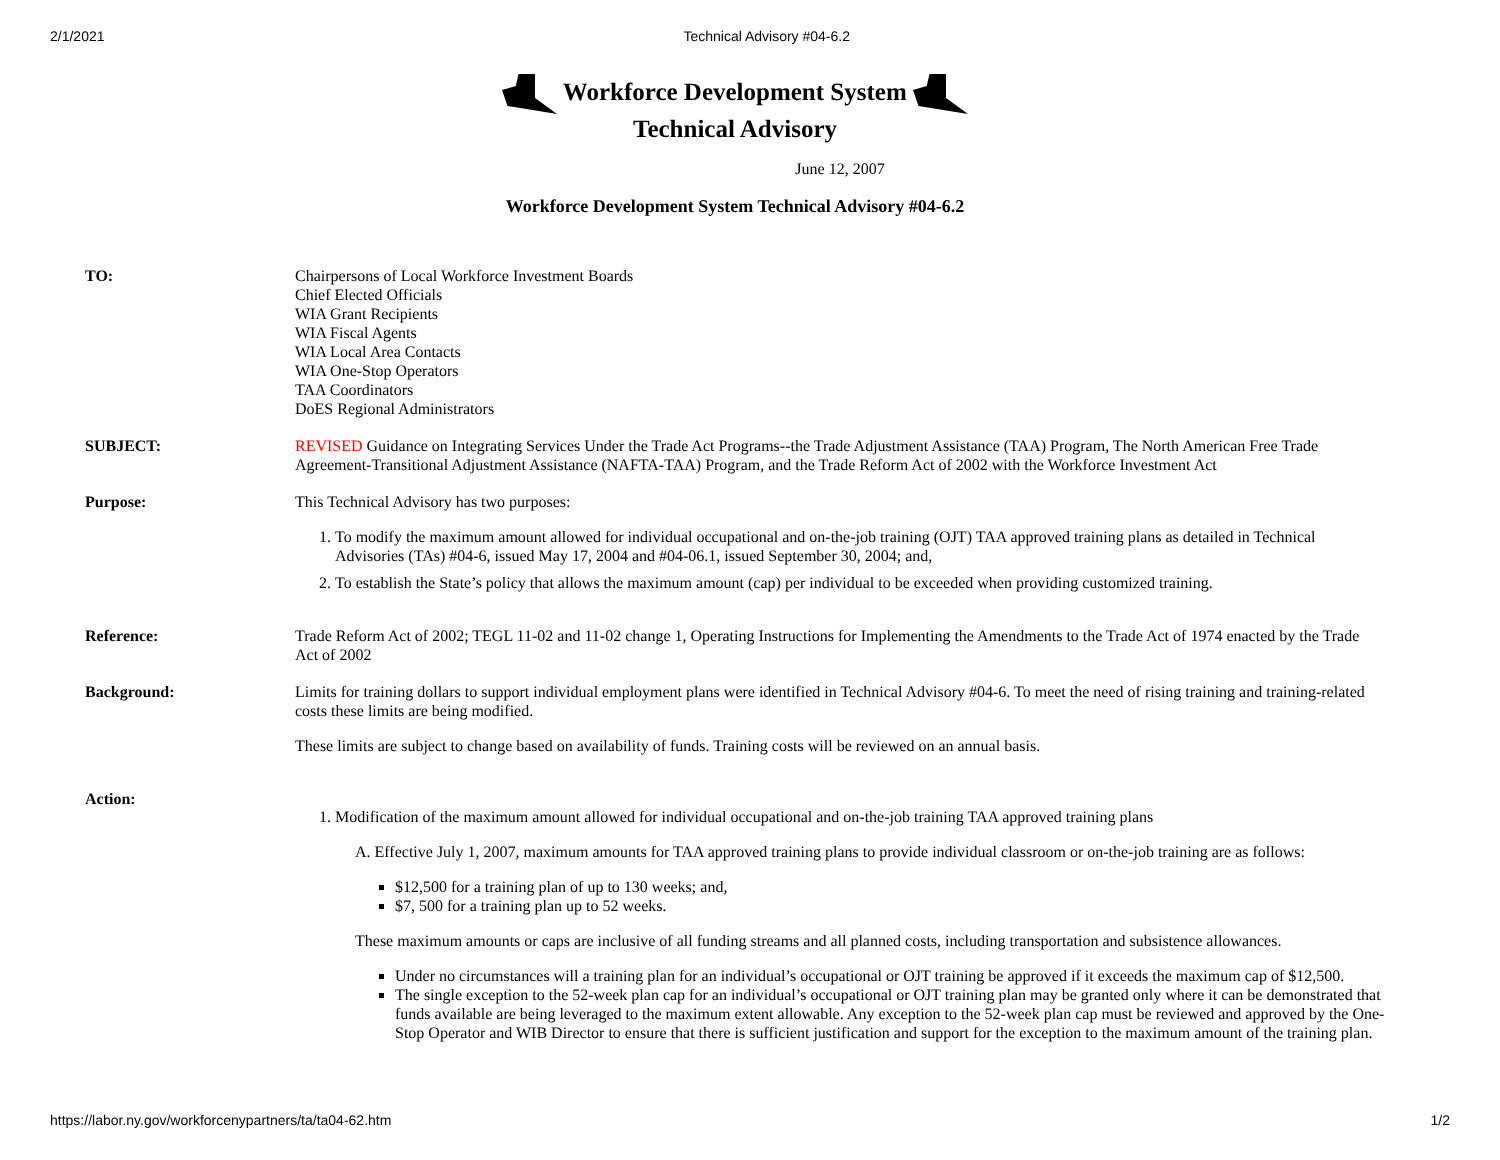2/1/2021 Technical Advisory #04-6.2
Workforce Development System
Technical Advisory
June 12, 2007
Workforce Development System Technical Advisory #04-6.2
| TO: | Chairpersons of Local Workforce Investment Boards Chief Elected Officials WIA Grant Recipients WIA Fiscal Agents WIA Local Area Contacts WIA One-Stop Operators TAA Coordinators DoES Regional Administrators |
| SUBJECT: | REVISED Guidance on Integrating Services Under the Trade Act Programs--the Trade Adjustment Assistance (TAA) Program, The North American Free Trade Agreement-Transitional Adjustment Assistance (NAFTA-TAA) Program, and the Trade Reform Act of 2002 with the Workforce Investment Act |
| Purpose: | This Technical Advisory has two purposes: 1. To modify the maximum amount allowed for individual occupational and on-the-job training (OJT) TAA approved training plans as detailed in Technical Advisories (TAs) #04-6, issued May 17, 2004 and #04-06.1, issued September 30, 2004; and, 2. To establish the State’s policy that allows the maximum amount (cap) per individual to be exceeded when providing customized training. |
| Reference: | Trade Reform Act of 2002; TEGL 11-02 and 11-02 change 1, Operating Instructions for Implementing the Amendments to the Trade Act of 1974 enacted by the Trade Act of 2002 |
| Background: | Limits for training dollars to support individual employment plans were identified in Technical Advisory #04-6. To meet the need of rising training and training-related costs these limits are being modified. These limits are subject to change based on availability of funds. Training costs will be reviewed on an annual basis. |
| Action: | 1. Modification of the maximum amount allowed for individual occupational and on-the-job training TAA approved training plans A. Effective July 1, 2007, maximum amounts for TAA approved training plans to provide individual classroom or on-the-job training are as follows: $12,500 for a training plan of up to 130 weeks; and, $7, 500 for a training plan up to 52 weeks. These maximum amounts or caps are inclusive of all funding streams and all planned costs, including transportation and subsistence allowances. Under no circumstances will a training plan for an individual’s occupational or OJT training be approved if it exceeds the maximum cap of $12,500. The single exception to the 52-week plan cap for an individual’s occupational or OJT training plan may be granted only where it can be demonstrated that funds available are being leveraged to the maximum extent allowable. Any exception to the 52-week plan cap must be reviewed and approved by the One-Stop Operator and WIB Director to ensure that there is sufficient justification and support for the exception to the maximum amount of the training plan. |
https://labor.ny.gov/workforcenypartners/ta/ta04-62.htm 1/2